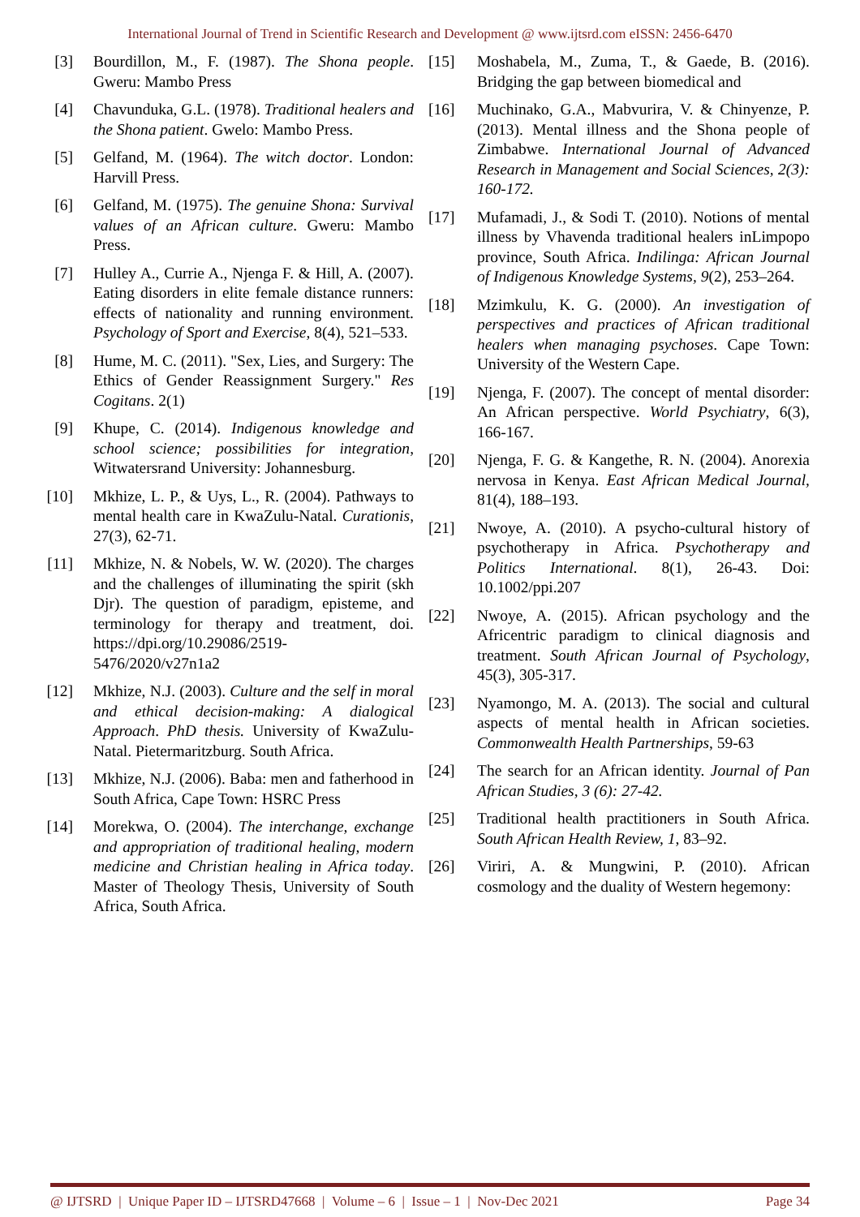International Journal of Trend in Scientific Research and Development @ www.ijtsrd.com eISSN: 2456-6470
[3] Bourdillon, M., F. (1987). The Shona people. Gweru: Mambo Press
[4] Chavunduka, G.L. (1978). Traditional healers and the Shona patient. Gwelo: Mambo Press.
[5] Gelfand, M. (1964). The witch doctor. London: Harvill Press.
[6] Gelfand, M. (1975). The genuine Shona: Survival values of an African culture. Gweru: Mambo Press.
[7] Hulley A., Currie A., Njenga F. & Hill, A. (2007). Eating disorders in elite female distance runners: effects of nationality and running environment. Psychology of Sport and Exercise, 8(4), 521–533.
[8] Hume, M. C. (2011). "Sex, Lies, and Surgery: The Ethics of Gender Reassignment Surgery." Res Cogitans. 2(1)
[9] Khupe, C. (2014). Indigenous knowledge and school science; possibilities for integration, Witwatersrand University: Johannesburg.
[10] Mkhize, L. P., & Uys, L., R. (2004). Pathways to mental health care in KwaZulu-Natal. Curationis, 27(3), 62-71.
[11] Mkhize, N. & Nobels, W. W. (2020). The charges and the challenges of illuminating the spirit (skh Djr). The question of paradigm, episteme, and terminology for therapy and treatment, doi. https://dpi.org/10.29086/2519-5476/2020/v27n1a2
[12] Mkhize, N.J. (2003). Culture and the self in moral and ethical decision-making: A dialogical Approach. PhD thesis. University of KwaZulu-Natal. Pietermaritzburg. South Africa.
[13] Mkhize, N.J. (2006). Baba: men and fatherhood in South Africa, Cape Town: HSRC Press
[14] Morekwa, O. (2004). The interchange, exchange and appropriation of traditional healing, modern medicine and Christian healing in Africa today. Master of Theology Thesis, University of South Africa, South Africa.
[15] Moshabela, M., Zuma, T., & Gaede, B. (2016). Bridging the gap between biomedical and
[16] Muchinako, G.A., Mabvurira, V. & Chinyenze, P. (2013). Mental illness and the Shona people of Zimbabwe. International Journal of Advanced Research in Management and Social Sciences, 2(3): 160-172.
[17] Mufamadi, J., & Sodi T. (2010). Notions of mental illness by Vhavenda traditional healers inLimpopo province, South Africa. Indilinga: African Journal of Indigenous Knowledge Systems, 9(2), 253–264.
[18] Mzimkulu, K. G. (2000). An investigation of perspectives and practices of African traditional healers when managing psychoses. Cape Town: University of the Western Cape.
[19] Njenga, F. (2007). The concept of mental disorder: An African perspective. World Psychiatry, 6(3), 166-167.
[20] Njenga, F. G. & Kangethe, R. N. (2004). Anorexia nervosa in Kenya. East African Medical Journal, 81(4), 188–193.
[21] Nwoye, A. (2010). A psycho-cultural history of psychotherapy in Africa. Psychotherapy and Politics International. 8(1), 26-43. Doi: 10.1002/ppi.207
[22] Nwoye, A. (2015). African psychology and the Africentric paradigm to clinical diagnosis and treatment. South African Journal of Psychology, 45(3), 305-317.
[23] Nyamongo, M. A. (2013). The social and cultural aspects of mental health in African societies. Commonwealth Health Partnerships, 59-63
[24] The search for an African identity. Journal of Pan African Studies, 3 (6): 27-42.
[25] Traditional health practitioners in South Africa. South African Health Review, 1, 83–92.
[26] Viriri, A. & Mungwini, P. (2010). African cosmology and the duality of Western hegemony:
@ IJTSRD | Unique Paper ID – IJTSRD47668 | Volume – 6 | Issue – 1 | Nov-Dec 2021 Page 34